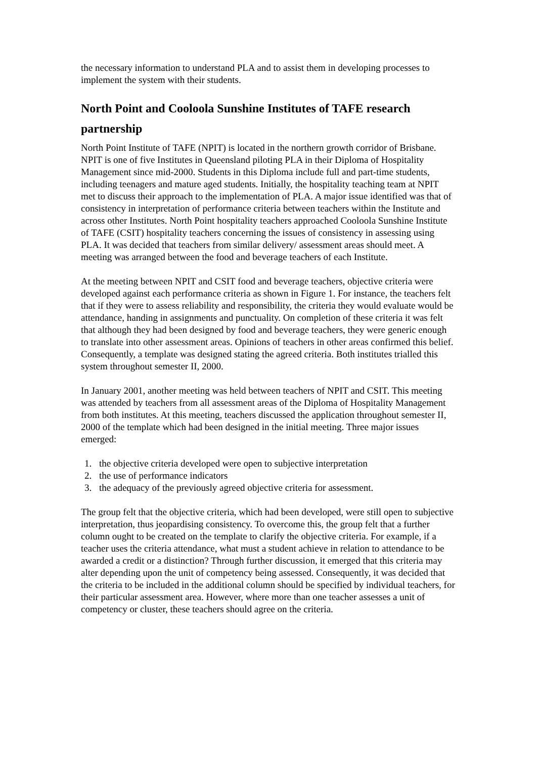the necessary information to understand PLA and to assist them in developing processes to implement the system with their students.
North Point and Cooloola Sunshine Institutes of TAFE research partnership
North Point Institute of TAFE (NPIT) is located in the northern growth corridor of Brisbane. NPIT is one of five Institutes in Queensland piloting PLA in their Diploma of Hospitality Management since mid-2000. Students in this Diploma include full and part-time students, including teenagers and mature aged students. Initially, the hospitality teaching team at NPIT met to discuss their approach to the implementation of PLA. A major issue identified was that of consistency in interpretation of performance criteria between teachers within the Institute and across other Institutes. North Point hospitality teachers approached Cooloola Sunshine Institute of TAFE (CSIT) hospitality teachers concerning the issues of consistency in assessing using PLA. It was decided that teachers from similar delivery/ assessment areas should meet. A meeting was arranged between the food and beverage teachers of each Institute.
At the meeting between NPIT and CSIT food and beverage teachers, objective criteria were developed against each performance criteria as shown in Figure 1. For instance, the teachers felt that if they were to assess reliability and responsibility, the criteria they would evaluate would be attendance, handing in assignments and punctuality. On completion of these criteria it was felt that although they had been designed by food and beverage teachers, they were generic enough to translate into other assessment areas. Opinions of teachers in other areas confirmed this belief. Consequently, a template was designed stating the agreed criteria. Both institutes trialled this system throughout semester II, 2000.
In January 2001, another meeting was held between teachers of NPIT and CSIT. This meeting was attended by teachers from all assessment areas of the Diploma of Hospitality Management from both institutes. At this meeting, teachers discussed the application throughout semester II, 2000 of the template which had been designed in the initial meeting. Three major issues emerged:
1. the objective criteria developed were open to subjective interpretation
2. the use of performance indicators
3. the adequacy of the previously agreed objective criteria for assessment.
The group felt that the objective criteria, which had been developed, were still open to subjective interpretation, thus jeopardising consistency. To overcome this, the group felt that a further column ought to be created on the template to clarify the objective criteria. For example, if a teacher uses the criteria attendance, what must a student achieve in relation to attendance to be awarded a credit or a distinction? Through further discussion, it emerged that this criteria may alter depending upon the unit of competency being assessed. Consequently, it was decided that the criteria to be included in the additional column should be specified by individual teachers, for their particular assessment area. However, where more than one teacher assesses a unit of competency or cluster, these teachers should agree on the criteria.